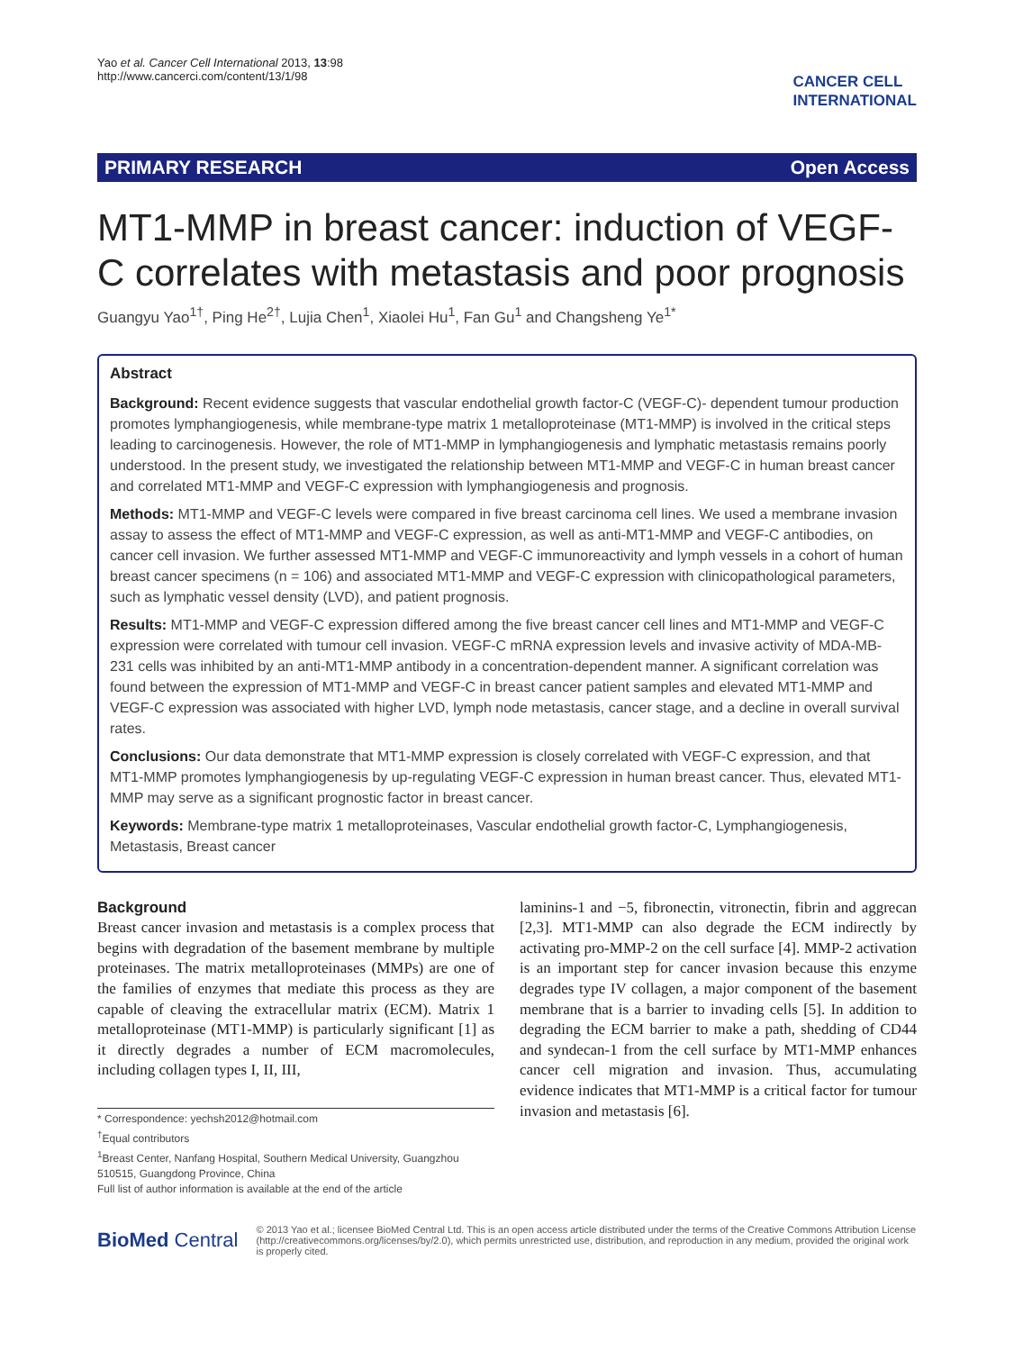Yao et al. Cancer Cell International 2013, 13:98
http://www.cancerci.com/content/13/1/98
CANCER CELL
INTERNATIONAL
PRIMARY RESEARCH Open Access
MT1-MMP in breast cancer: induction of VEGF-C correlates with metastasis and poor prognosis
Guangyu Yao<sup>1†</sup>, Ping He<sup>2†</sup>, Lujia Chen<sup>1</sup>, Xiaolei Hu<sup>1</sup>, Fan Gu<sup>1</sup> and Changsheng Ye<sup>1*</sup>
Abstract
Background: Recent evidence suggests that vascular endothelial growth factor-C (VEGF-C)- dependent tumour production promotes lymphangiogenesis, while membrane-type matrix 1 metalloproteinase (MT1-MMP) is involved in the critical steps leading to carcinogenesis. However, the role of MT1-MMP in lymphangiogenesis and lymphatic metastasis remains poorly understood. In the present study, we investigated the relationship between MT1-MMP and VEGF-C in human breast cancer and correlated MT1-MMP and VEGF-C expression with lymphangiogenesis and prognosis.
Methods: MT1-MMP and VEGF-C levels were compared in five breast carcinoma cell lines. We used a membrane invasion assay to assess the effect of MT1-MMP and VEGF-C expression, as well as anti-MT1-MMP and VEGF-C antibodies, on cancer cell invasion. We further assessed MT1-MMP and VEGF-C immunoreactivity and lymph vessels in a cohort of human breast cancer specimens (n = 106) and associated MT1-MMP and VEGF-C expression with clinicopathological parameters, such as lymphatic vessel density (LVD), and patient prognosis.
Results: MT1-MMP and VEGF-C expression differed among the five breast cancer cell lines and MT1-MMP and VEGF-C expression were correlated with tumour cell invasion. VEGF-C mRNA expression levels and invasive activity of MDA-MB-231 cells was inhibited by an anti-MT1-MMP antibody in a concentration-dependent manner. A significant correlation was found between the expression of MT1-MMP and VEGF-C in breast cancer patient samples and elevated MT1-MMP and VEGF-C expression was associated with higher LVD, lymph node metastasis, cancer stage, and a decline in overall survival rates.
Conclusions: Our data demonstrate that MT1-MMP expression is closely correlated with VEGF-C expression, and that MT1-MMP promotes lymphangiogenesis by up-regulating VEGF-C expression in human breast cancer. Thus, elevated MT1-MMP may serve as a significant prognostic factor in breast cancer.
Keywords: Membrane-type matrix 1 metalloproteinases, Vascular endothelial growth factor-C, Lymphangiogenesis, Metastasis, Breast cancer
Background
Breast cancer invasion and metastasis is a complex process that begins with degradation of the basement membrane by multiple proteinases. The matrix metalloproteinases (MMPs) are one of the families of enzymes that mediate this process as they are capable of cleaving the extracellular matrix (ECM). Matrix 1 metalloproteinase (MT1-MMP) is particularly significant [1] as it directly degrades a number of ECM macromolecules, including collagen types I, II, III,
* Correspondence: yechsh2012@hotmail.com
<sup>†</sup> Equal contributors
<sup>1</sup> Breast Center, Nanfang Hospital, Southern Medical University, Guangzhou 510515, Guangdong Province, China
Full list of author information is available at the end of the article
laminins-1 and −5, fibronectin, vitronectin, fibrin and aggrecan [2,3]. MT1-MMP can also degrade the ECM indirectly by activating pro-MMP-2 on the cell surface [4]. MMP-2 activation is an important step for cancer invasion because this enzyme degrades type IV collagen, a major component of the basement membrane that is a barrier to invading cells [5]. In addition to degrading the ECM barrier to make a path, shedding of CD44 and syndecan-1 from the cell surface by MT1-MMP enhances cancer cell migration and invasion. Thus, accumulating evidence indicates that MT1-MMP is a critical factor for tumour invasion and metastasis [6].
BioMed Central
© 2013 Yao et al.; licensee BioMed Central Ltd. This is an open access article distributed under the terms of the Creative Commons Attribution License (http://creativecommons.org/licenses/by/2.0), which permits unrestricted use, distribution, and reproduction in any medium, provided the original work is properly cited.